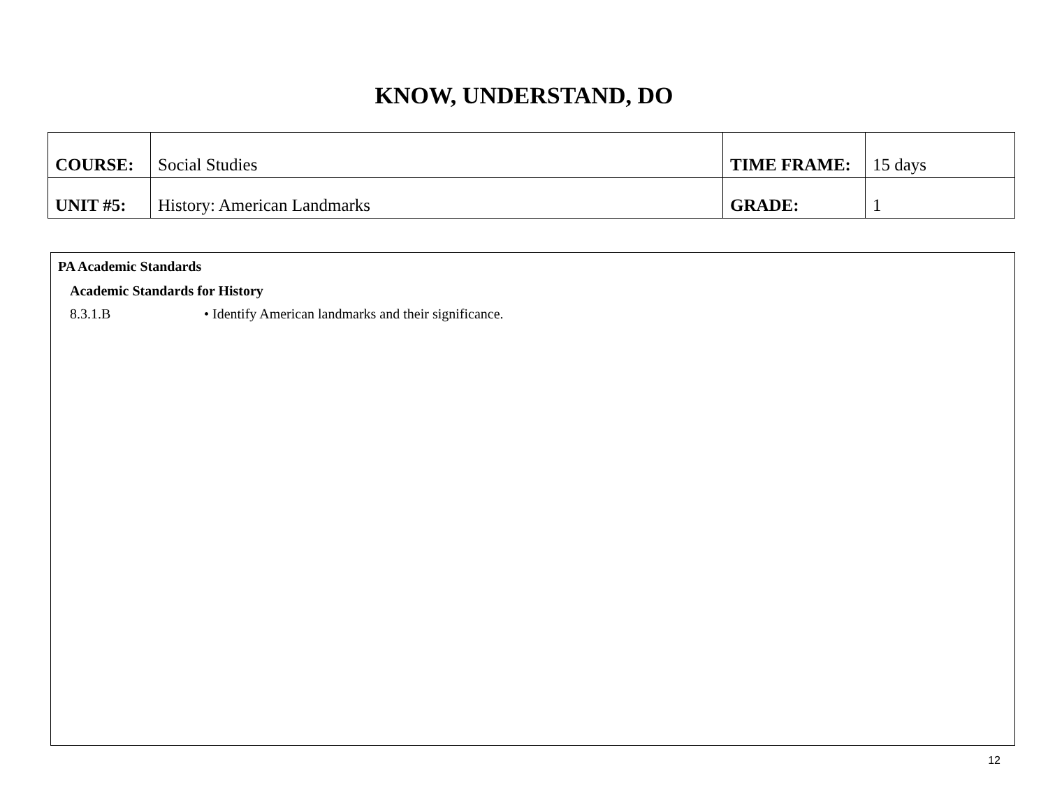KNOW, UNDERSTAND, DO
| COURSE: | Social Studies | TIME FRAME: | 15 days |
| UNIT #5: | History: American Landmarks | GRADE: | 1 |
PA Academic Standards
Academic Standards for History
8.3.1.B • Identify American landmarks and their significance.
12